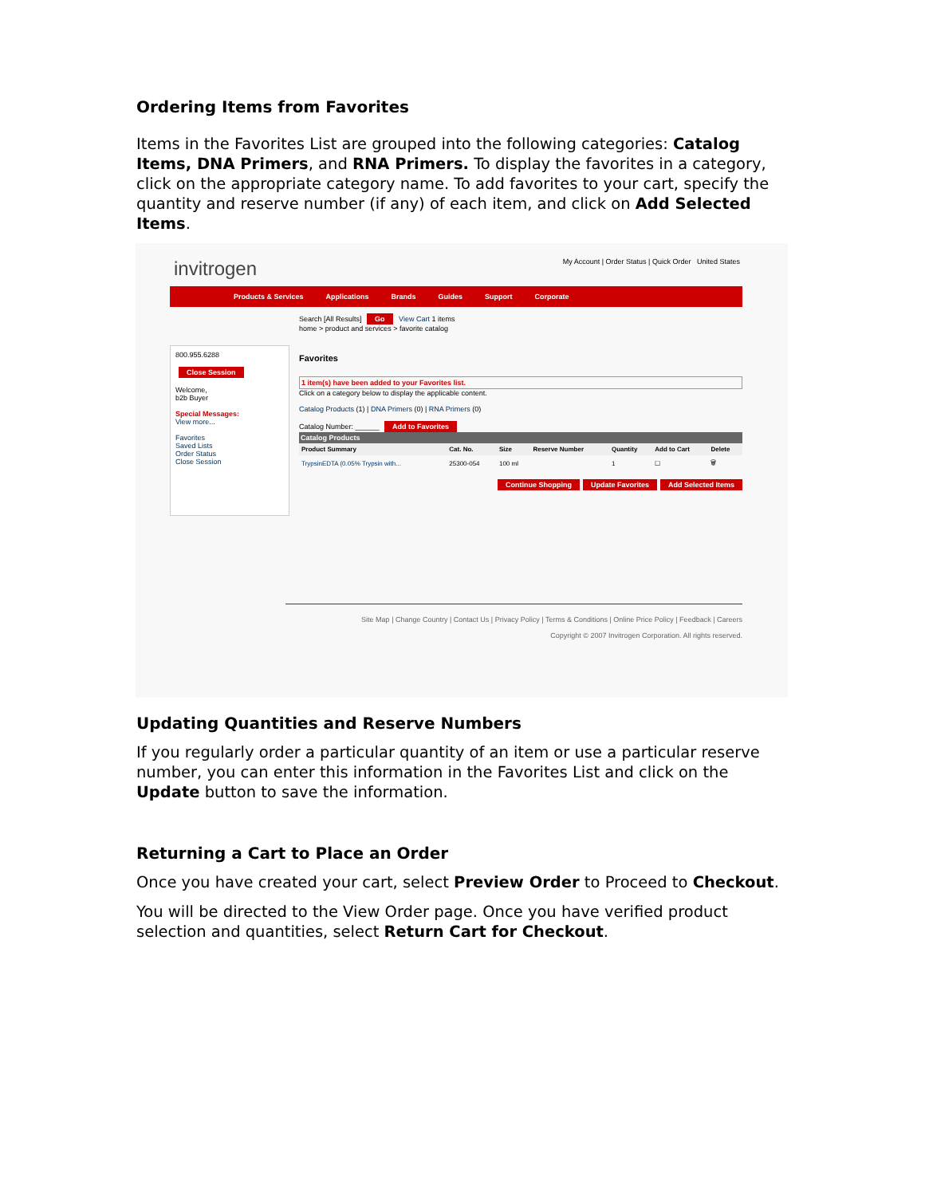Ordering Items from Favorites
Items in the Favorites List are grouped into the following categories: Catalog Items, DNA Primers, and RNA Primers. To display the favorites in a category, click on the appropriate category name. To add favorites to your cart, specify the quantity and reserve number (if any) of each item, and click on Add Selected Items.
invitrogen My Account | Order Status | Quick Order United States
Products & Services Applications Brands Guides Support Corporate
800.955.6288
Close Session
Welcome,
b2b Buyer
Special Messages:
View more...
Favorites
Saved Lists
Order Status
Close Session
Search [All Results] Go View Cart 1 items
home > product and services > favorite catalog
Favorites
1 item(s) have been added to your Favorites list.
Click on a category below to display the applicable content.
Catalog Products (1) | DNA Primers (0) | RNA Primers (0)
Catalog Number: ______ Add to Favorites
Catalog Products
| Product Summary | Cat. No. | Size | Reserve Number | Quantity | Add to Cart | Delete |
| --- | --- | --- | --- | --- | --- | --- |
| TrypsinEDTA (0.05% Trypsin with... | 25300-054 | 100 ml | | 1 | ☐ | 🗑 |
Continue Shopping Update Favorites Add Selected Items
Site Map | Change Country | Contact Us | Privacy Policy | Terms & Conditions | Online Price Policy | Feedback | Careers
Copyright © 2007 Invitrogen Corporation. All rights reserved.
Updating Quantities and Reserve Numbers
If you regularly order a particular quantity of an item or use a particular reserve number, you can enter this information in the Favorites List and click on the Update button to save the information.
Returning a Cart to Place an Order
Once you have created your cart, select Preview Order to Proceed to Checkout.
You will be directed to the View Order page. Once you have verified product selection and quantities, select Return Cart for Checkout.